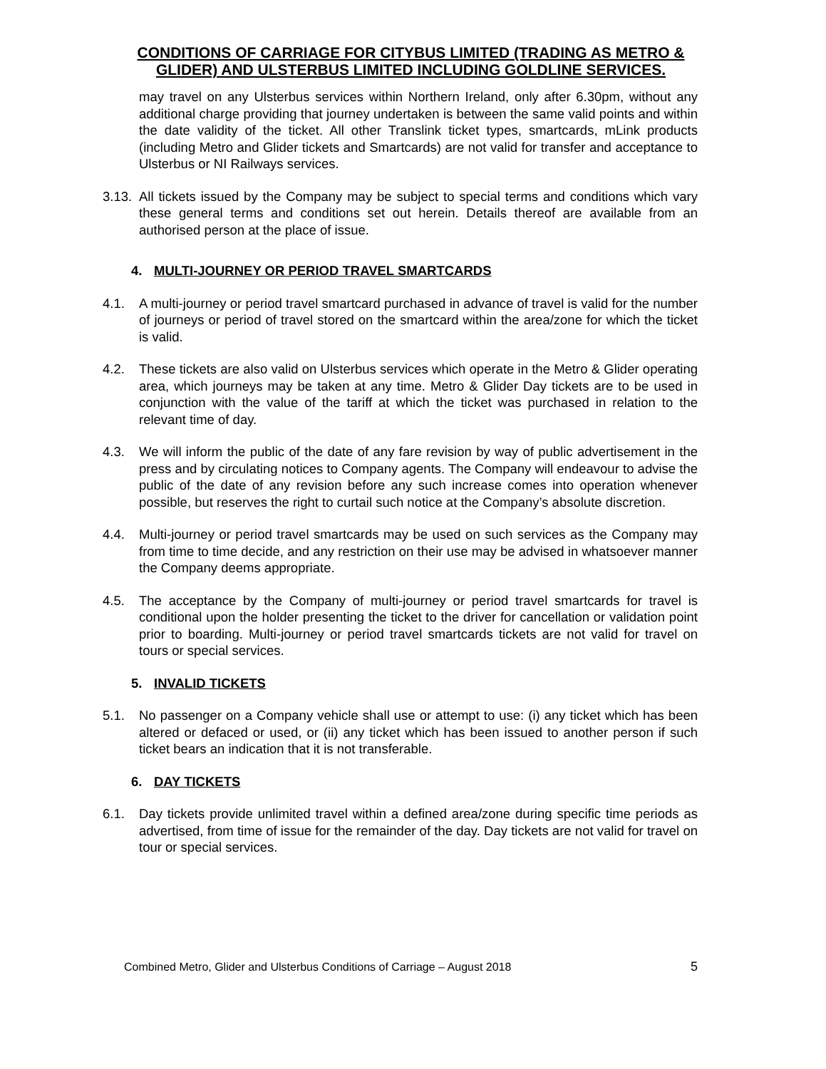CONDITIONS OF CARRIAGE FOR CITYBUS LIMITED (TRADING AS METRO & GLIDER) AND ULSTERBUS LIMITED INCLUDING GOLDLINE SERVICES.
may travel on any Ulsterbus services within Northern Ireland, only after 6.30pm, without any additional charge providing that journey undertaken is between the same valid points and within the date validity of the ticket. All other Translink ticket types, smartcards, mLink products (including Metro and Glider tickets and Smartcards) are not valid for transfer and acceptance to Ulsterbus or NI Railways services.
3.13.
All tickets issued by the Company may be subject to special terms and conditions which vary these general terms and conditions set out herein. Details thereof are available from an authorised person at the place of issue.
4. MULTI-JOURNEY OR PERIOD TRAVEL SMARTCARDS
4.1. A multi-journey or period travel smartcard purchased in advance of travel is valid for the number of journeys or period of travel stored on the smartcard within the area/zone for which the ticket is valid.
4.2. These tickets are also valid on Ulsterbus services which operate in the Metro & Glider operating area, which journeys may be taken at any time. Metro & Glider Day tickets are to be used in conjunction with the value of the tariff at which the ticket was purchased in relation to the relevant time of day.
4.3. We will inform the public of the date of any fare revision by way of public advertisement in the press and by circulating notices to Company agents. The Company will endeavour to advise the public of the date of any revision before any such increase comes into operation whenever possible, but reserves the right to curtail such notice at the Company’s absolute discretion.
4.4. Multi-journey or period travel smartcards may be used on such services as the Company may from time to time decide, and any restriction on their use may be advised in whatsoever manner the Company deems appropriate.
4.5. The acceptance by the Company of multi-journey or period travel smartcards for travel is conditional upon the holder presenting the ticket to the driver for cancellation or validation point prior to boarding. Multi-journey or period travel smartcards tickets are not valid for travel on tours or special services.
5. INVALID TICKETS
5.1. No passenger on a Company vehicle shall use or attempt to use: (i) any ticket which has been altered or defaced or used, or (ii) any ticket which has been issued to another person if such ticket bears an indication that it is not transferable.
6. DAY TICKETS
6.1. Day tickets provide unlimited travel within a defined area/zone during specific time periods as advertised, from time of issue for the remainder of the day. Day tickets are not valid for travel on tour or special services.
Combined Metro, Glider and Ulsterbus Conditions of Carriage – August 2018 5